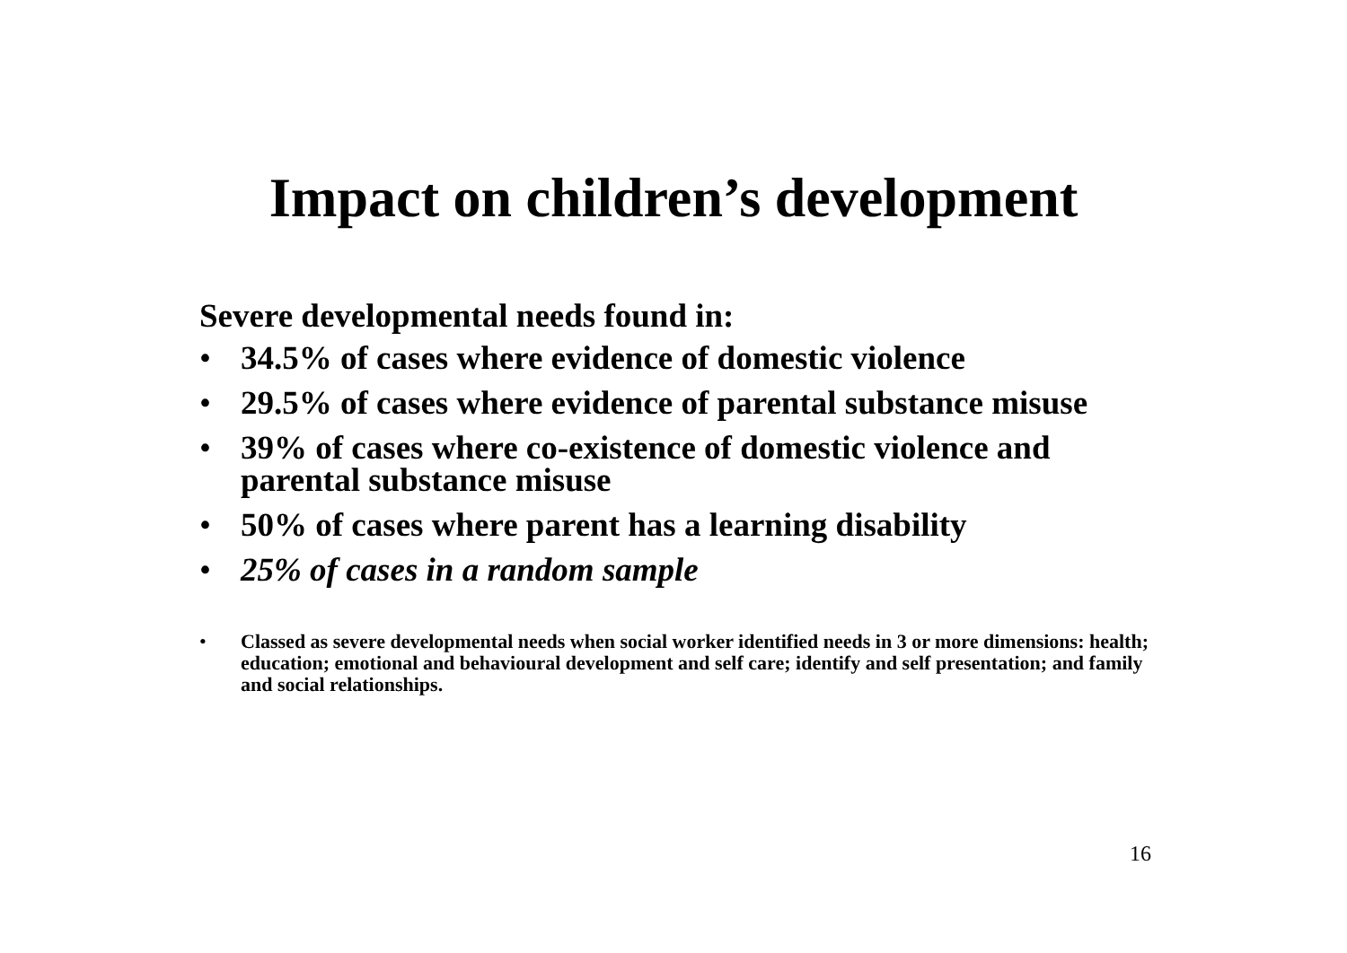Impact on children’s development
Severe developmental needs found in:
• 34.5% of cases where evidence of domestic violence
• 29.5% of cases where evidence of parental substance misuse
• 39% of cases where co-existence of domestic violence and parental substance misuse
• 50% of cases where parent has a learning disability
• 25% of cases in a random sample
• Classed as severe developmental needs when social worker identified needs in 3 or more dimensions: health; education; emotional and behavioural development and self care; identify and self presentation; and family and social relationships.
16